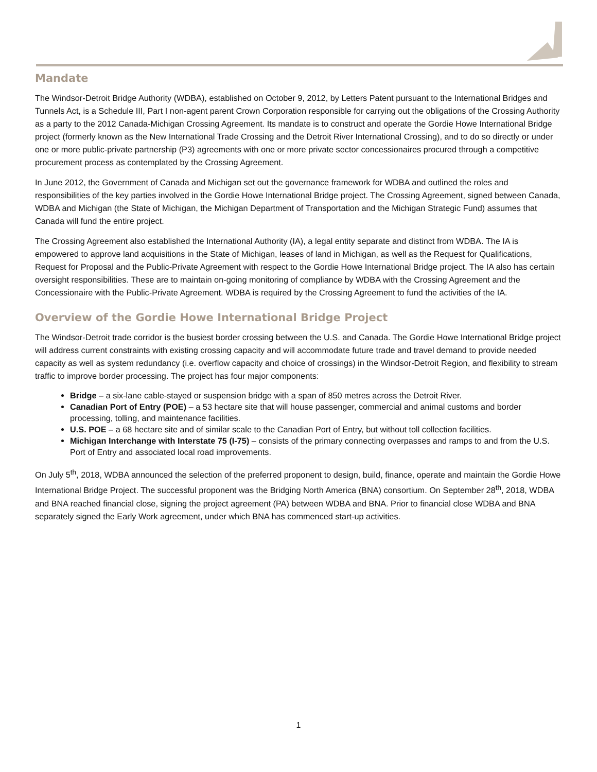Mandate
The Windsor-Detroit Bridge Authority (WDBA), established on October 9, 2012, by Letters Patent pursuant to the International Bridges and Tunnels Act, is a Schedule III, Part I non-agent parent Crown Corporation responsible for carrying out the obligations of the Crossing Authority as a party to the 2012 Canada-Michigan Crossing Agreement. Its mandate is to construct and operate the Gordie Howe International Bridge project (formerly known as the New International Trade Crossing and the Detroit River International Crossing), and to do so directly or under one or more public-private partnership (P3) agreements with one or more private sector concessionaires procured through a competitive procurement process as contemplated by the Crossing Agreement.
In June 2012, the Government of Canada and Michigan set out the governance framework for WDBA and outlined the roles and responsibilities of the key parties involved in the Gordie Howe International Bridge project. The Crossing Agreement, signed between Canada, WDBA and Michigan (the State of Michigan, the Michigan Department of Transportation and the Michigan Strategic Fund) assumes that Canada will fund the entire project.
The Crossing Agreement also established the International Authority (IA), a legal entity separate and distinct from WDBA. The IA is empowered to approve land acquisitions in the State of Michigan, leases of land in Michigan, as well as the Request for Qualifications, Request for Proposal and the Public-Private Agreement with respect to the Gordie Howe International Bridge project. The IA also has certain oversight responsibilities. These are to maintain on-going monitoring of compliance by WDBA with the Crossing Agreement and the Concessionaire with the Public-Private Agreement. WDBA is required by the Crossing Agreement to fund the activities of the IA.
Overview of the Gordie Howe International Bridge Project
The Windsor-Detroit trade corridor is the busiest border crossing between the U.S. and Canada. The Gordie Howe International Bridge project will address current constraints with existing crossing capacity and will accommodate future trade and travel demand to provide needed capacity as well as system redundancy (i.e. overflow capacity and choice of crossings) in the Windsor-Detroit Region, and flexibility to stream traffic to improve border processing. The project has four major components:
Bridge – a six-lane cable-stayed or suspension bridge with a span of 850 metres across the Detroit River.
Canadian Port of Entry (POE) – a 53 hectare site that will house passenger, commercial and animal customs and border processing, tolling, and maintenance facilities.
U.S. POE – a 68 hectare site and of similar scale to the Canadian Port of Entry, but without toll collection facilities.
Michigan Interchange with Interstate 75 (I-75) – consists of the primary connecting overpasses and ramps to and from the U.S. Port of Entry and associated local road improvements.
On July 5<sup>th</sup>, 2018, WDBA announced the selection of the preferred proponent to design, build, finance, operate and maintain the Gordie Howe International Bridge Project. The successful proponent was the Bridging North America (BNA) consortium. On September 28<sup>th</sup>, 2018, WDBA and BNA reached financial close, signing the project agreement (PA) between WDBA and BNA. Prior to financial close WDBA and BNA separately signed the Early Work agreement, under which BNA has commenced start-up activities.
1